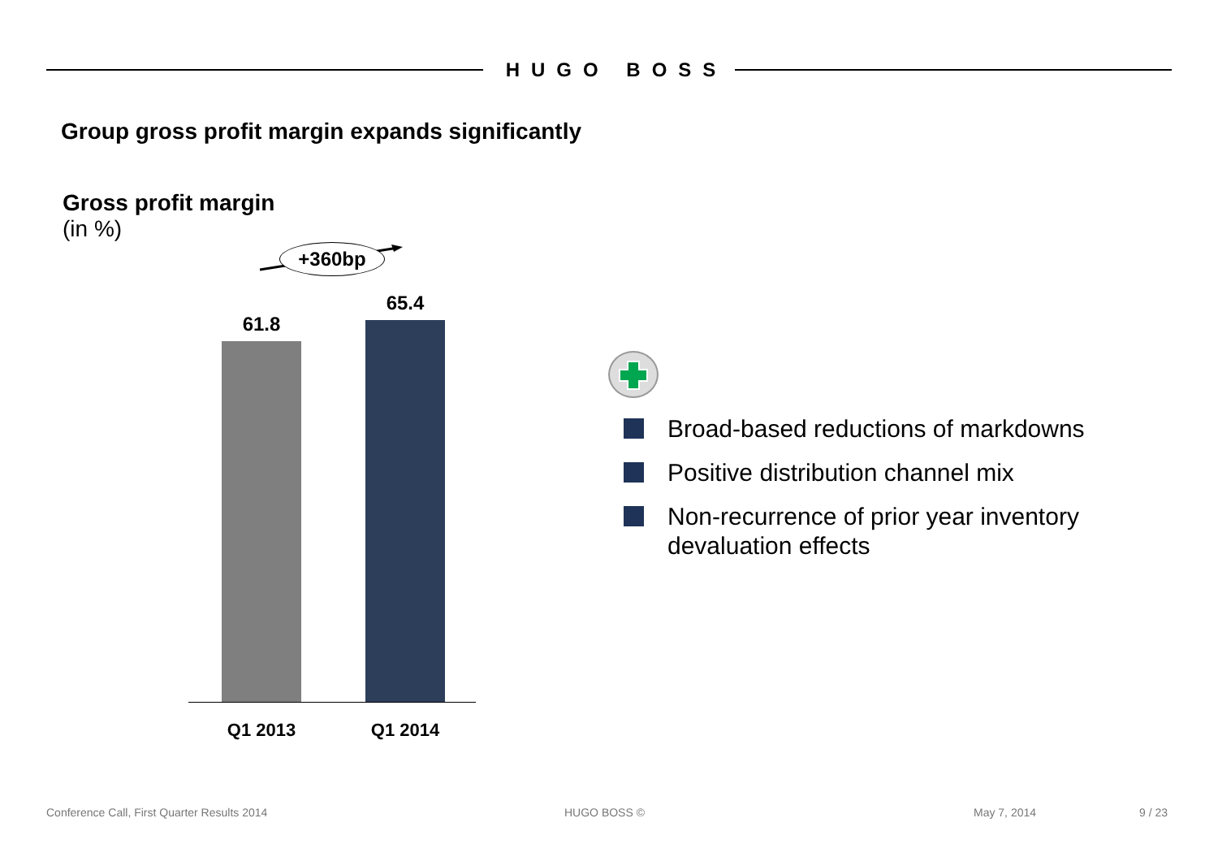HUGO BOSS
Group gross profit margin expands significantly
Gross profit margin
(in %)
+360bp
61.8
65.4
Q1 2013 Q1 2014
Broad-based reductions of markdowns
Positive distribution channel mix
Non-recurrence of prior year inventory devaluation effects
Conference Call, First Quarter Results 2014
HUGO BOSS © May 7, 2014 9 / 23